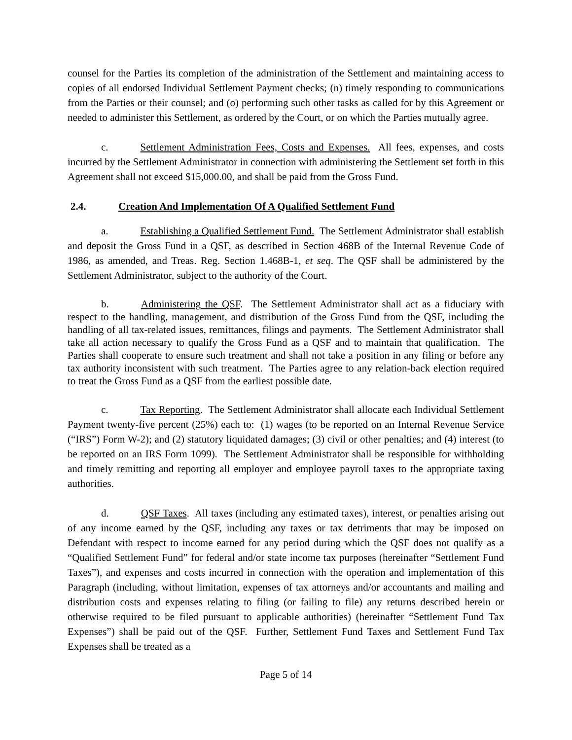counsel for the Parties its completion of the administration of the Settlement and maintaining access to copies of all endorsed Individual Settlement Payment checks; (n) timely responding to communications from the Parties or their counsel; and (o) performing such other tasks as called for by this Agreement or needed to administer this Settlement, as ordered by the Court, or on which the Parties mutually agree.
c. Settlement Administration Fees, Costs and Expenses. All fees, expenses, and costs incurred by the Settlement Administrator in connection with administering the Settlement set forth in this Agreement shall not exceed $15,000.00, and shall be paid from the Gross Fund.
2.4. Creation And Implementation Of A Qualified Settlement Fund
a. Establishing a Qualified Settlement Fund. The Settlement Administrator shall establish and deposit the Gross Fund in a QSF, as described in Section 468B of the Internal Revenue Code of 1986, as amended, and Treas. Reg. Section 1.468B-1, et seq. The QSF shall be administered by the Settlement Administrator, subject to the authority of the Court.
b. Administering the QSF. The Settlement Administrator shall act as a fiduciary with respect to the handling, management, and distribution of the Gross Fund from the QSF, including the handling of all tax-related issues, remittances, filings and payments. The Settlement Administrator shall take all action necessary to qualify the Gross Fund as a QSF and to maintain that qualification. The Parties shall cooperate to ensure such treatment and shall not take a position in any filing or before any tax authority inconsistent with such treatment. The Parties agree to any relation-back election required to treat the Gross Fund as a QSF from the earliest possible date.
c. Tax Reporting. The Settlement Administrator shall allocate each Individual Settlement Payment twenty-five percent (25%) each to: (1) wages (to be reported on an Internal Revenue Service (“IRS”) Form W-2); and (2) statutory liquidated damages; (3) civil or other penalties; and (4) interest (to be reported on an IRS Form 1099). The Settlement Administrator shall be responsible for withholding and timely remitting and reporting all employer and employee payroll taxes to the appropriate taxing authorities.
d. QSF Taxes. All taxes (including any estimated taxes), interest, or penalties arising out of any income earned by the QSF, including any taxes or tax detriments that may be imposed on Defendant with respect to income earned for any period during which the QSF does not qualify as a “Qualified Settlement Fund” for federal and/or state income tax purposes (hereinafter “Settlement Fund Taxes”), and expenses and costs incurred in connection with the operation and implementation of this Paragraph (including, without limitation, expenses of tax attorneys and/or accountants and mailing and distribution costs and expenses relating to filing (or failing to file) any returns described herein or otherwise required to be filed pursuant to applicable authorities) (hereinafter “Settlement Fund Tax Expenses”) shall be paid out of the QSF. Further, Settlement Fund Taxes and Settlement Fund Tax Expenses shall be treated as a
Page 5 of 14